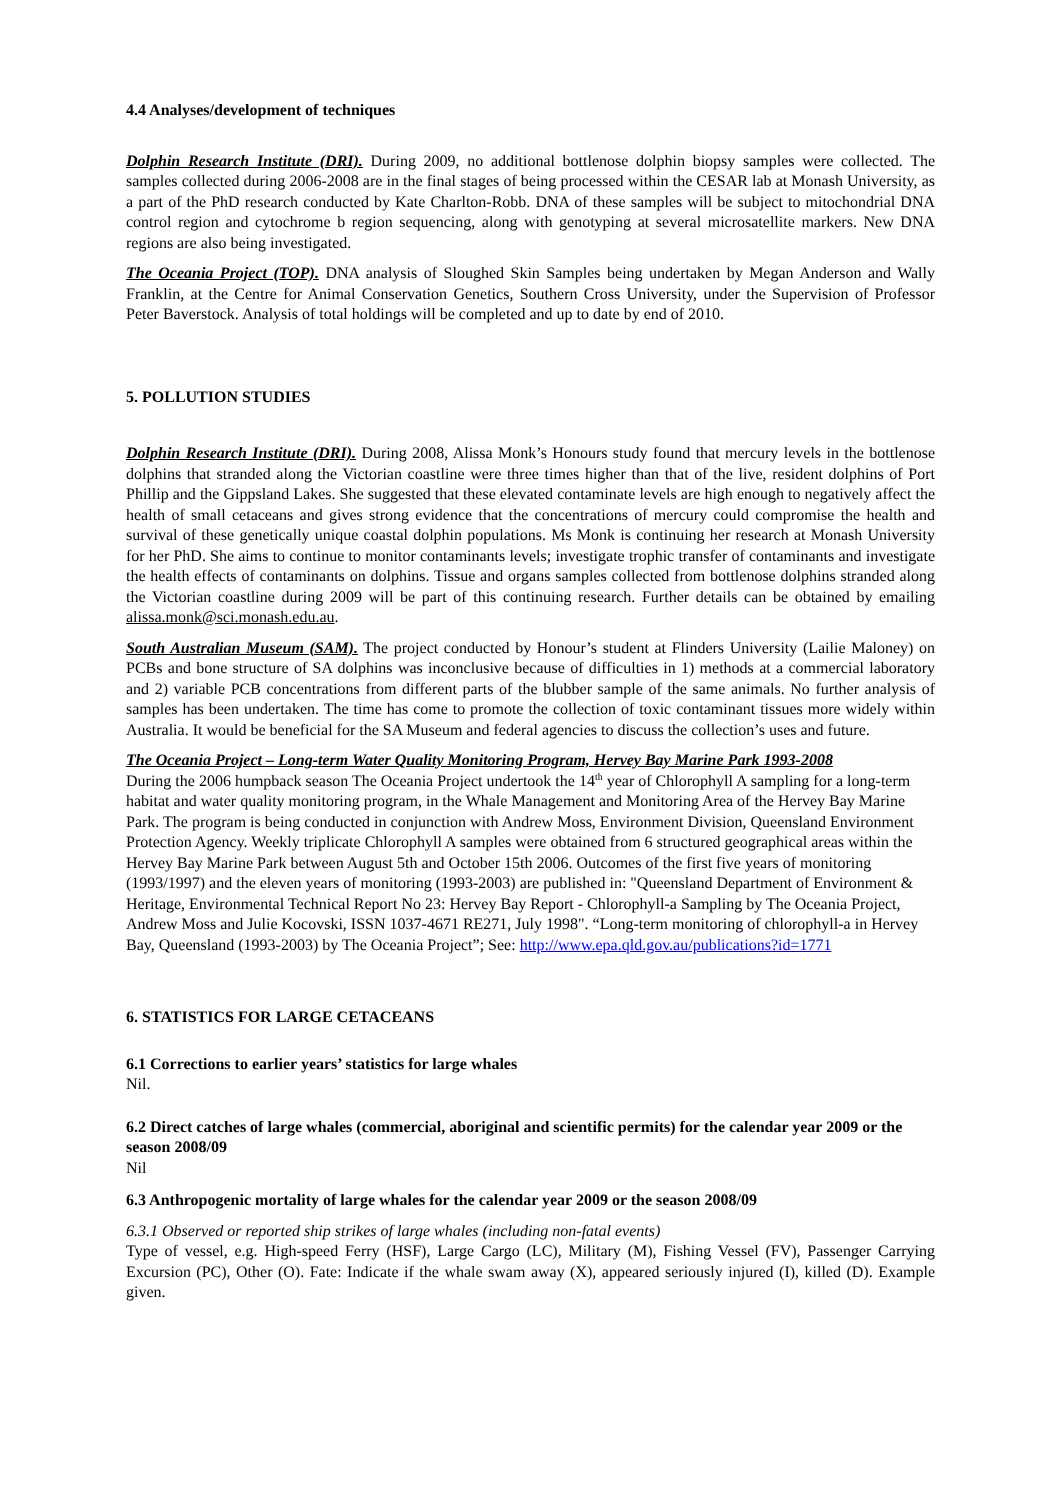4.4 Analyses/development of techniques
Dolphin Research Institute (DRI). During 2009, no additional bottlenose dolphin biopsy samples were collected. The samples collected during 2006-2008 are in the final stages of being processed within the CESAR lab at Monash University, as a part of the PhD research conducted by Kate Charlton-Robb. DNA of these samples will be subject to mitochondrial DNA control region and cytochrome b region sequencing, along with genotyping at several microsatellite markers. New DNA regions are also being investigated.
The Oceania Project (TOP). DNA analysis of Sloughed Skin Samples being undertaken by Megan Anderson and Wally Franklin, at the Centre for Animal Conservation Genetics, Southern Cross University, under the Supervision of Professor Peter Baverstock. Analysis of total holdings will be completed and up to date by end of 2010.
5. POLLUTION STUDIES
Dolphin Research Institute (DRI). During 2008, Alissa Monk’s Honours study found that mercury levels in the bottlenose dolphins that stranded along the Victorian coastline were three times higher than that of the live, resident dolphins of Port Phillip and the Gippsland Lakes. She suggested that these elevated contaminate levels are high enough to negatively affect the health of small cetaceans and gives strong evidence that the concentrations of mercury could compromise the health and survival of these genetically unique coastal dolphin populations. Ms Monk is continuing her research at Monash University for her PhD. She aims to continue to monitor contaminants levels; investigate trophic transfer of contaminants and investigate the health effects of contaminants on dolphins. Tissue and organs samples collected from bottlenose dolphins stranded along the Victorian coastline during 2009 will be part of this continuing research. Further details can be obtained by emailing alissa.monk@sci.monash.edu.au.
South Australian Museum (SAM). The project conducted by Honour’s student at Flinders University (Lailie Maloney) on PCBs and bone structure of SA dolphins was inconclusive because of difficulties in 1) methods at a commercial laboratory and 2) variable PCB concentrations from different parts of the blubber sample of the same animals. No further analysis of samples has been undertaken. The time has come to promote the collection of toxic contaminant tissues more widely within Australia. It would be beneficial for the SA Museum and federal agencies to discuss the collection’s uses and future.
The Oceania Project – Long-term Water Quality Monitoring Program, Hervey Bay Marine Park 1993-2008
During the 2006 humpback season The Oceania Project undertook the 14<sup>th</sup> year of Chlorophyll A sampling for a long-term habitat and water quality monitoring program, in the Whale Management and Monitoring Area of the Hervey Bay Marine Park. The program is being conducted in conjunction with Andrew Moss, Environment Division, Queensland Environment Protection Agency. Weekly triplicate Chlorophyll A samples were obtained from 6 structured geographical areas within the Hervey Bay Marine Park between August 5th and October 15th 2006. Outcomes of the first five years of monitoring (1993/1997) and the eleven years of monitoring (1993-2003) are published in: "Queensland Department of Environment & Heritage, Environmental Technical Report No 23: Hervey Bay Report - Chlorophyll-a Sampling by The Oceania Project, Andrew Moss and Julie Kocovski, ISSN 1037-4671 RE271, July 1998". “Long-term monitoring of chlorophyll-a in Hervey Bay, Queensland (1993-2003) by The Oceania Project”; See: http://www.epa.qld.gov.au/publications?id=1771
6. STATISTICS FOR LARGE CETACEANS
6.1 Corrections to earlier years’ statistics for large whales
Nil.
6.2 Direct catches of large whales (commercial, aboriginal and scientific permits) for the calendar year 2009 or the season 2008/09
Nil
6.3 Anthropogenic mortality of large whales for the calendar year 2009 or the season 2008/09
6.3.1 Observed or reported ship strikes of large whales (including non-fatal events)
Type of vessel, e.g. High-speed Ferry (HSF), Large Cargo (LC), Military (M), Fishing Vessel (FV), Passenger Carrying Excursion (PC), Other (O). Fate: Indicate if the whale swam away (X), appeared seriously injured (I), killed (D). Example given.